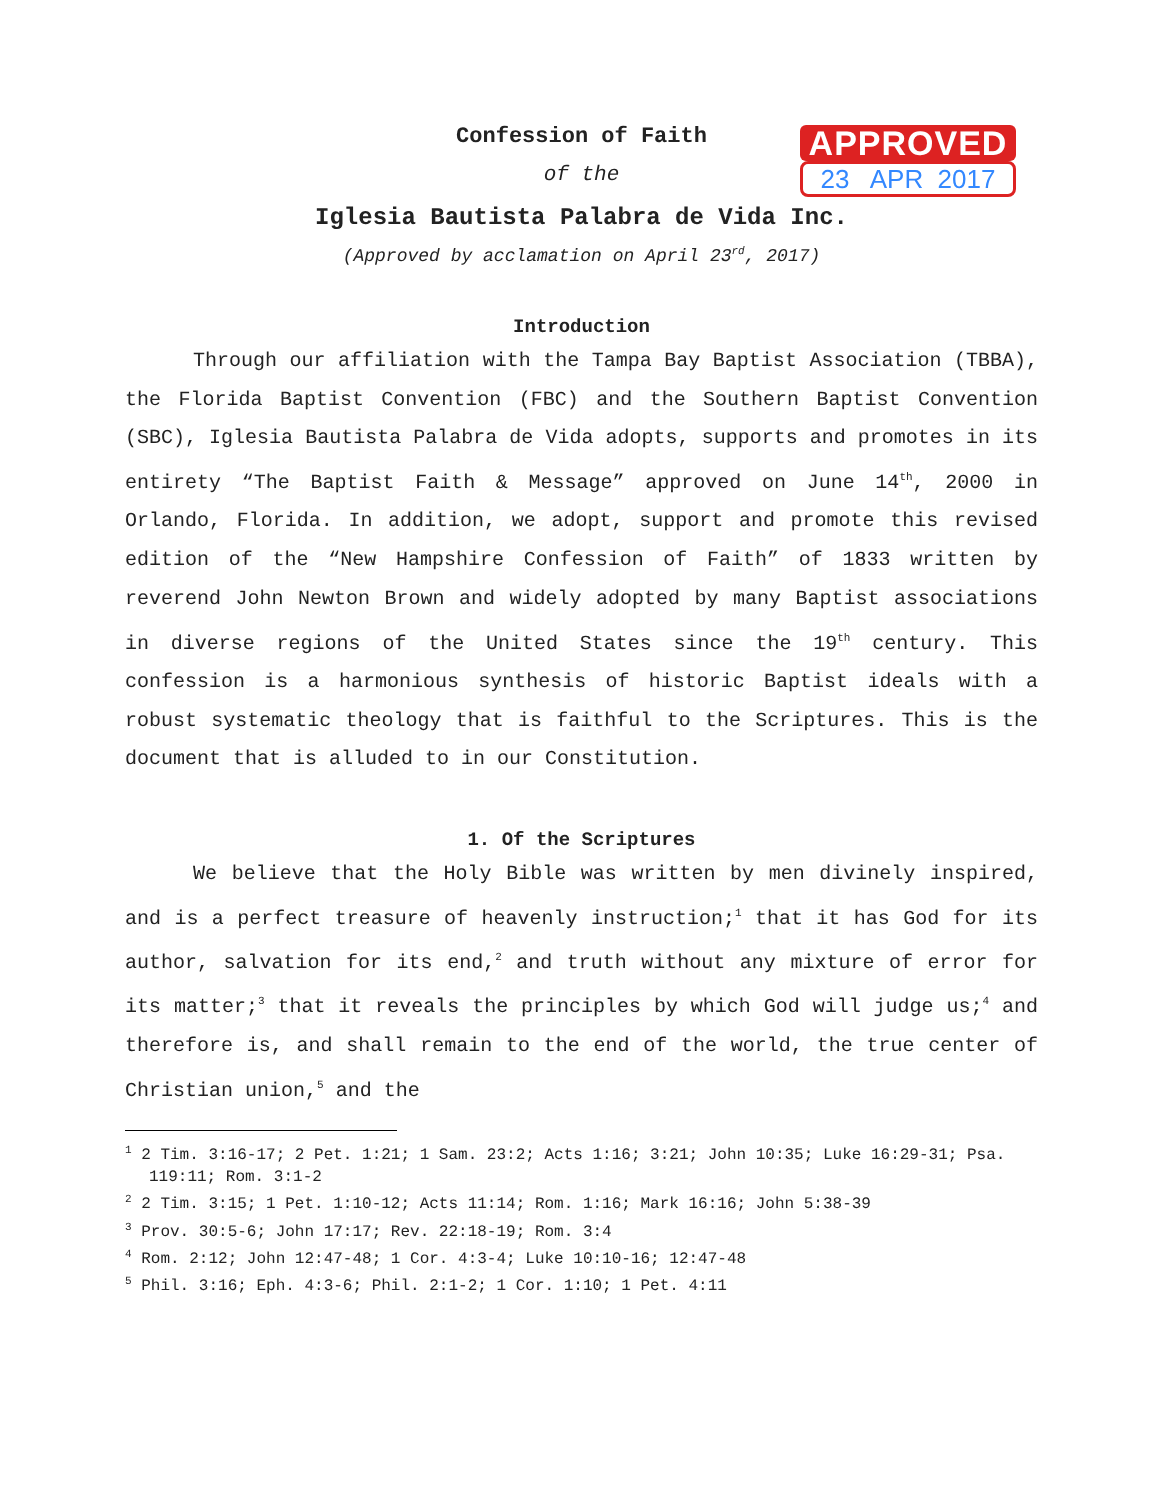APPROVED
23 APR 2017
Confession of Faith
of the
Iglesia Bautista Palabra de Vida Inc.
(Approved by acclamation on April 23<sup>rd</sup>, 2017)
Introduction
Through our affiliation with the Tampa Bay Baptist Association (TBBA), the Florida Baptist Convention (FBC) and the Southern Baptist Convention (SBC), Iglesia Bautista Palabra de Vida adopts, supports and promotes in its entirety “The Baptist Faith & Message” approved on June 14<sup>th</sup>, 2000 in Orlando, Florida. In addition, we adopt, support and promote this revised edition of the “New Hampshire Confession of Faith” of 1833 written by reverend John Newton Brown and widely adopted by many Baptist associations in diverse regions of the United States since the 19<sup>th</sup> century. This confession is a harmonious synthesis of historic Baptist ideals with a robust systematic theology that is faithful to the Scriptures. This is the document that is alluded to in our Constitution.
1. Of the Scriptures
We believe that the Holy Bible was written by men divinely inspired, and is a perfect treasure of heavenly instruction;<sup>1</sup> that it has God for its author, salvation for its end,<sup>2</sup> and truth without any mixture of error for its matter;<sup>3</sup> that it reveals the principles by which God will judge us;<sup>4</sup> and therefore is, and shall remain to the end of the world, the true center of Christian union,<sup>5</sup> and the
<sup>1</sup> 2 Tim. 3:16-17; 2 Pet. 1:21; 1 Sam. 23:2; Acts 1:16; 3:21; John 10:35; Luke 16:29-31; Psa. 119:11; Rom. 3:1-2
<sup>2</sup> 2 Tim. 3:15; 1 Pet. 1:10-12; Acts 11:14; Rom. 1:16; Mark 16:16; John 5:38-39
<sup>3</sup> Prov. 30:5-6; John 17:17; Rev. 22:18-19; Rom. 3:4
<sup>4</sup> Rom. 2:12; John 12:47-48; 1 Cor. 4:3-4; Luke 10:10-16; 12:47-48
<sup>5</sup> Phil. 3:16; Eph. 4:3-6; Phil. 2:1-2; 1 Cor. 1:10; 1 Pet. 4:11